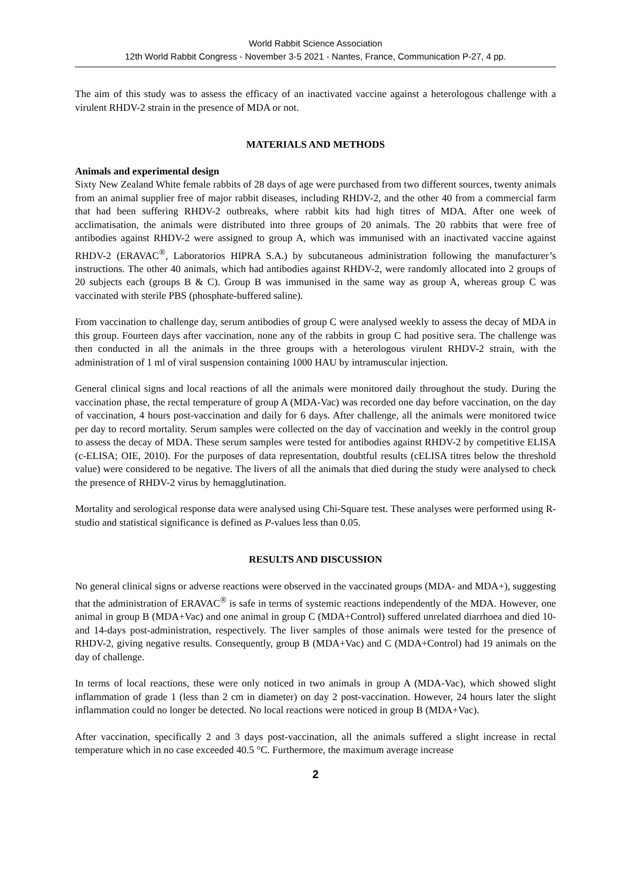World Rabbit Science Association
12th World Rabbit Congress - November 3-5 2021 - Nantes, France, Communication P-27, 4 pp.
The aim of this study was to assess the efficacy of an inactivated vaccine against a heterologous challenge with a virulent RHDV-2 strain in the presence of MDA or not.
MATERIALS AND METHODS
Animals and experimental design
Sixty New Zealand White female rabbits of 28 days of age were purchased from two different sources, twenty animals from an animal supplier free of major rabbit diseases, including RHDV-2, and the other 40 from a commercial farm that had been suffering RHDV-2 outbreaks, where rabbit kits had high titres of MDA. After one week of acclimatisation, the animals were distributed into three groups of 20 animals. The 20 rabbits that were free of antibodies against RHDV-2 were assigned to group A, which was immunised with an inactivated vaccine against RHDV-2 (ERAVAC<sup>®</sup>, Laboratorios HIPRA S.A.) by subcutaneous administration following the manufacturer’s instructions. The other 40 animals, which had antibodies against RHDV-2, were randomly allocated into 2 groups of 20 subjects each (groups B & C). Group B was immunised in the same way as group A, whereas group C was vaccinated with sterile PBS (phosphate-buffered saline).
From vaccination to challenge day, serum antibodies of group C were analysed weekly to assess the decay of MDA in this group. Fourteen days after vaccination, none any of the rabbits in group C had positive sera. The challenge was then conducted in all the animals in the three groups with a heterologous virulent RHDV-2 strain, with the administration of 1 ml of viral suspension containing 1000 HAU by intramuscular injection.
General clinical signs and local reactions of all the animals were monitored daily throughout the study. During the vaccination phase, the rectal temperature of group A (MDA-Vac) was recorded one day before vaccination, on the day of vaccination, 4 hours post-vaccination and daily for 6 days. After challenge, all the animals were monitored twice per day to record mortality. Serum samples were collected on the day of vaccination and weekly in the control group to assess the decay of MDA. These serum samples were tested for antibodies against RHDV-2 by competitive ELISA (c-ELISA; OIE, 2010). For the purposes of data representation, doubtful results (cELISA titres below the threshold value) were considered to be negative. The livers of all the animals that died during the study were analysed to check the presence of RHDV-2 virus by hemagglutination.
Mortality and serological response data were analysed using Chi-Square test. These analyses were performed using R-studio and statistical significance is defined as P-values less than 0.05.
RESULTS AND DISCUSSION
No general clinical signs or adverse reactions were observed in the vaccinated groups (MDA- and MDA+), suggesting that the administration of ERAVAC<sup>®</sup> is safe in terms of systemic reactions independently of the MDA. However, one animal in group B (MDA+Vac) and one animal in group C (MDA+Control) suffered unrelated diarrhoea and died 10- and 14-days post-administration, respectively. The liver samples of those animals were tested for the presence of RHDV-2, giving negative results. Consequently, group B (MDA+Vac) and C (MDA+Control) had 19 animals on the day of challenge.
In terms of local reactions, these were only noticed in two animals in group A (MDA-Vac), which showed slight inflammation of grade 1 (less than 2 cm in diameter) on day 2 post-vaccination. However, 24 hours later the slight inflammation could no longer be detected. No local reactions were noticed in group B (MDA+Vac).
After vaccination, specifically 2 and 3 days post-vaccination, all the animals suffered a slight increase in rectal temperature which in no case exceeded 40.5 °C. Furthermore, the maximum average increase
2